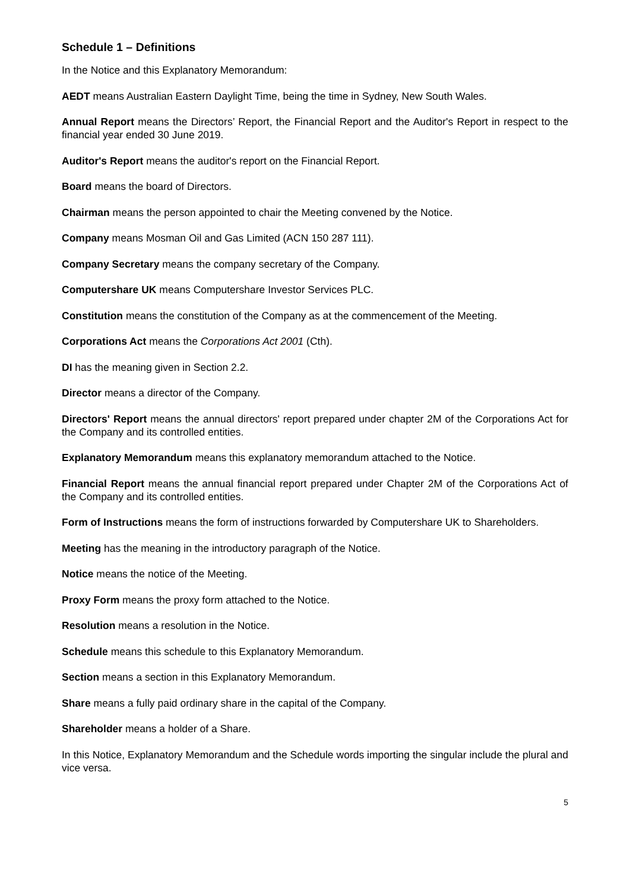Schedule 1 – Definitions
In the Notice and this Explanatory Memorandum:
AEDT means Australian Eastern Daylight Time, being the time in Sydney, New South Wales.
Annual Report means the Directors’ Report, the Financial Report and the Auditor's Report in respect to the financial year ended 30 June 2019.
Auditor's Report means the auditor's report on the Financial Report.
Board means the board of Directors.
Chairman means the person appointed to chair the Meeting convened by the Notice.
Company means Mosman Oil and Gas Limited (ACN 150 287 111).
Company Secretary means the company secretary of the Company.
Computershare UK means Computershare Investor Services PLC.
Constitution means the constitution of the Company as at the commencement of the Meeting.
Corporations Act means the Corporations Act 2001 (Cth).
DI has the meaning given in Section 2.2.
Director means a director of the Company.
Directors' Report means the annual directors' report prepared under chapter 2M of the Corporations Act for the Company and its controlled entities.
Explanatory Memorandum means this explanatory memorandum attached to the Notice.
Financial Report means the annual financial report prepared under Chapter 2M of the Corporations Act of the Company and its controlled entities.
Form of Instructions means the form of instructions forwarded by Computershare UK to Shareholders.
Meeting has the meaning in the introductory paragraph of the Notice.
Notice means the notice of the Meeting.
Proxy Form means the proxy form attached to the Notice.
Resolution means a resolution in the Notice.
Schedule means this schedule to this Explanatory Memorandum.
Section means a section in this Explanatory Memorandum.
Share means a fully paid ordinary share in the capital of the Company.
Shareholder means a holder of a Share.
In this Notice, Explanatory Memorandum and the Schedule words importing the singular include the plural and vice versa.
5